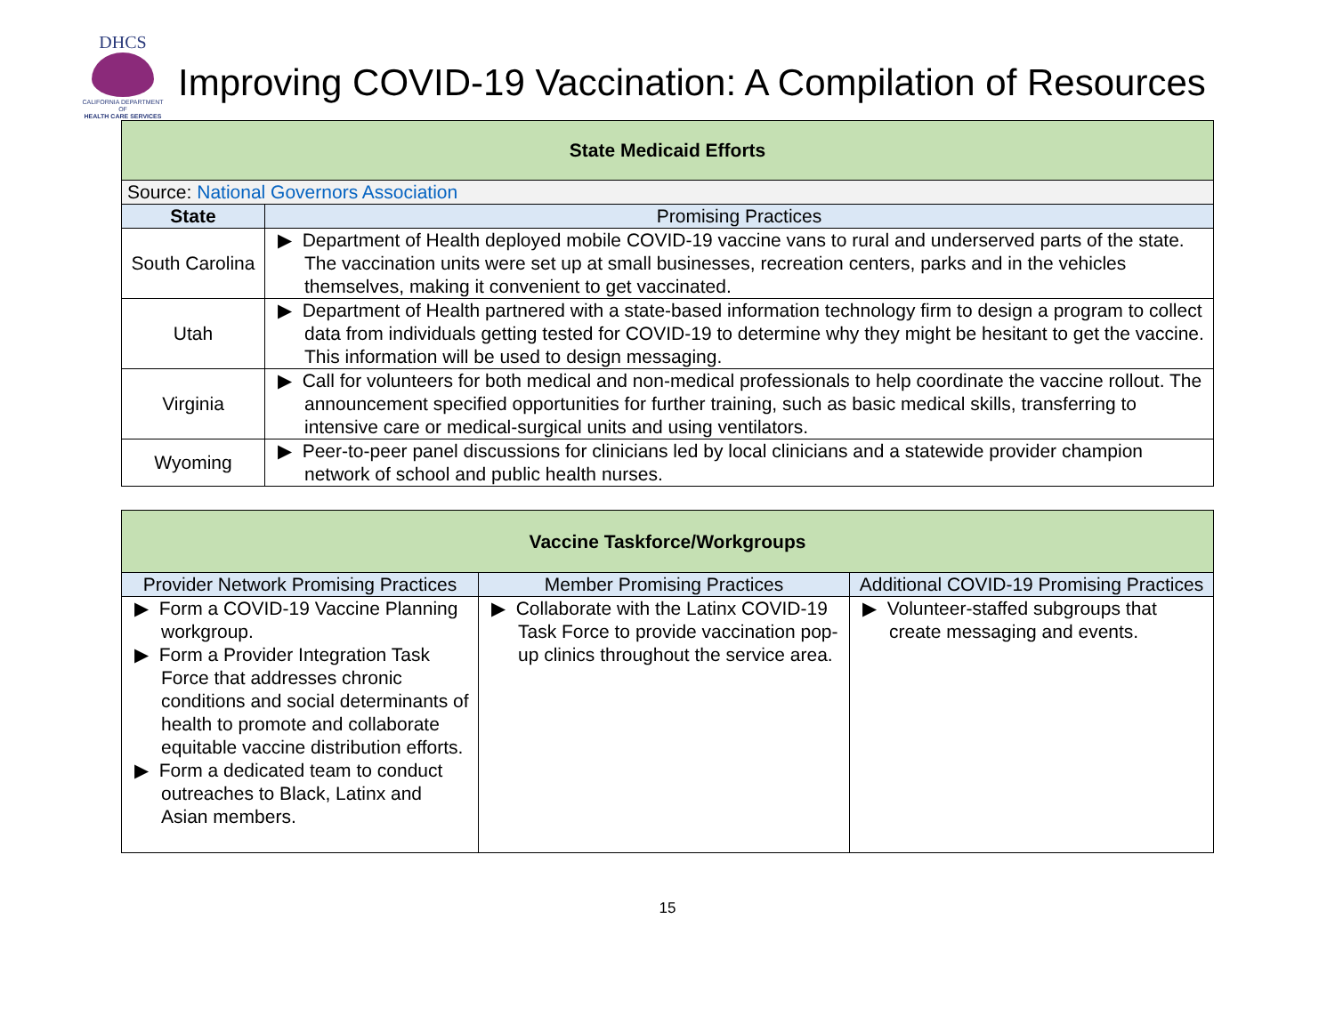DHCS
CALIFORNIA DEPARTMENT OF
HEALTH CARE SERVICES
Improving COVID-19 Vaccination: A Compilation of Resources
| State Medicaid Efforts | |
| --- | --- |
| Source: National Governors Association | |
| State | Promising Practices |
| South Carolina | ▶ Department of Health deployed mobile COVID-19 vaccine vans to rural and underserved parts of the state. The vaccination units were set up at small businesses, recreation centers, parks and in the vehicles themselves, making it convenient to get vaccinated. |
| Utah | ▶ Department of Health partnered with a state-based information technology firm to design a program to collect data from individuals getting tested for COVID-19 to determine why they might be hesitant to get the vaccine. This information will be used to design messaging. |
| Virginia | ▶ Call for volunteers for both medical and non-medical professionals to help coordinate the vaccine rollout. The announcement specified opportunities for further training, such as basic medical skills, transferring to intensive care or medical-surgical units and using ventilators. |
| Wyoming | ▶ Peer-to-peer panel discussions for clinicians led by local clinicians and a statewide provider champion network of school and public health nurses. |
| Vaccine Taskforce/Workgroups | | |
| --- | --- | --- |
| Provider Network Promising Practices | Member Promising Practices | Additional COVID-19 Promising Practices |
| ▶ Form a COVID-19 Vaccine Planning workgroup. ▶ Form a Provider Integration Task Force that addresses chronic conditions and social determinants of health to promote and collaborate equitable vaccine distribution efforts. ▶ Form a dedicated team to conduct outreaches to Black, Latinx and Asian members. | ▶ Collaborate with the Latinx COVID-19 Task Force to provide vaccination pop-up clinics throughout the service area. | ▶ Volunteer-staffed subgroups that create messaging and events. |
15